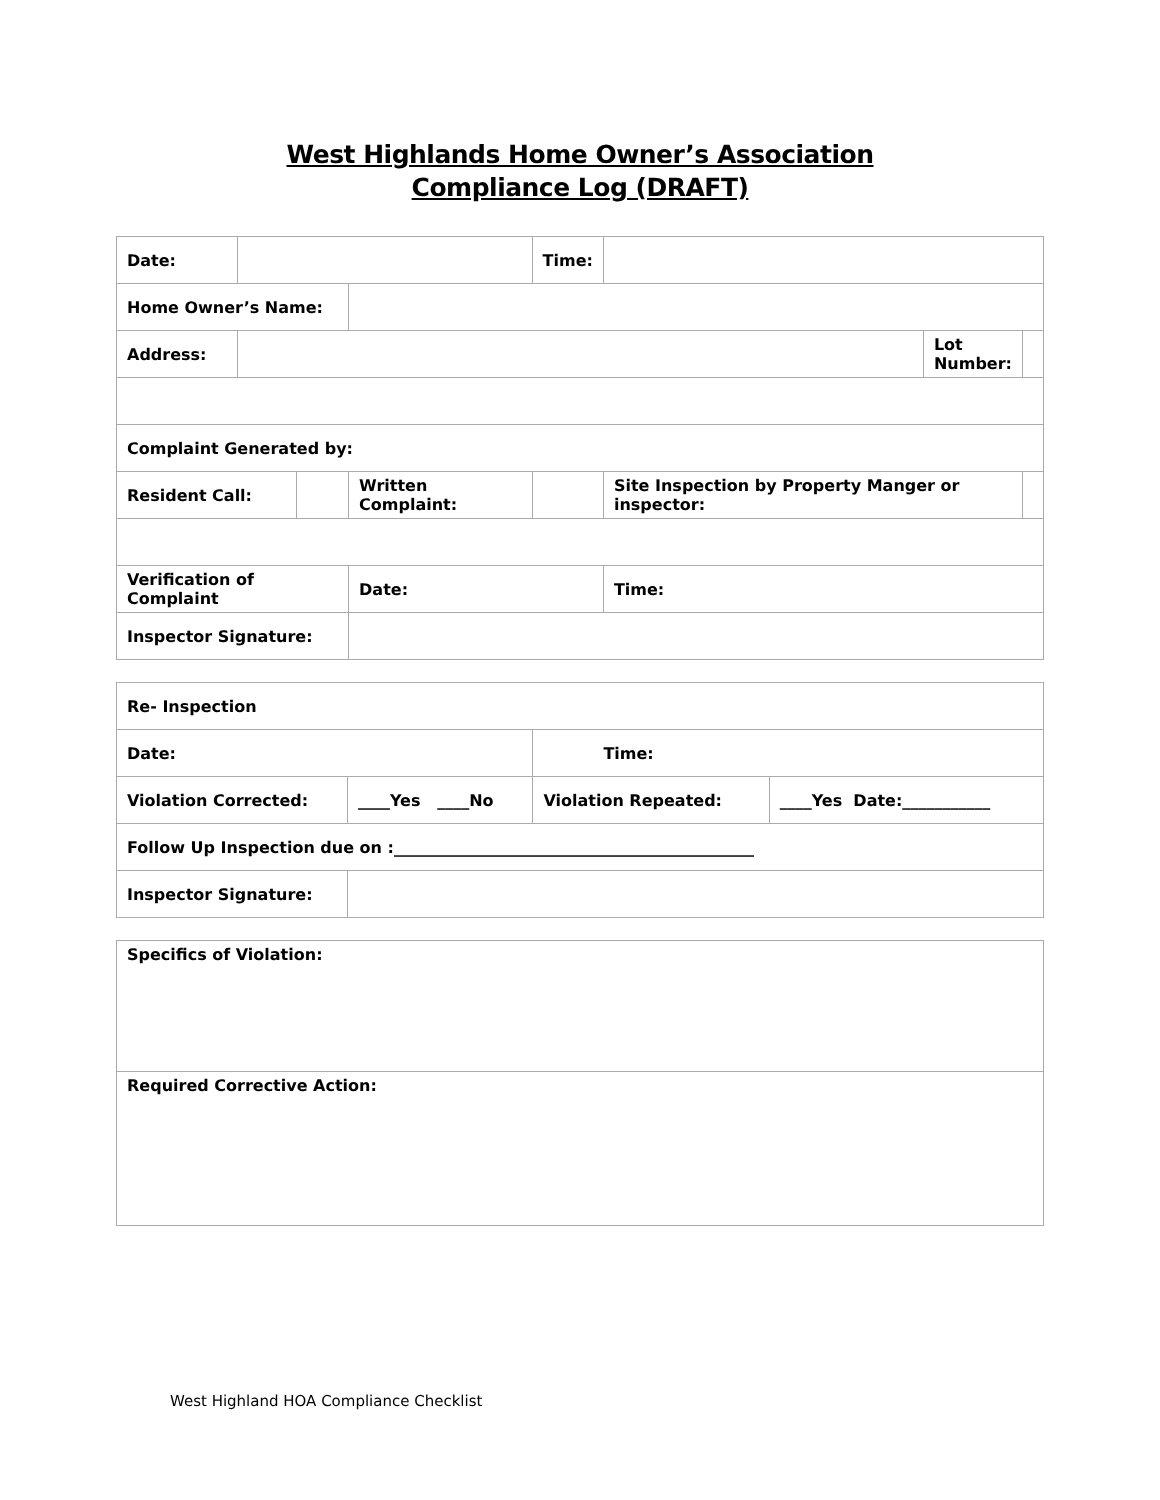West Highlands Home Owner’s Association
Compliance Log (DRAFT)
| Date: | | | | Time: | | | |
| Home Owner’s Name: | | | | | | | |
| Address: | | | | | | Lot Number: | |
| Complaint Generated by: | | | | | | | |
| Resident Call: | | | Written Complaint: | | Site Inspection by Property Manger or inspector: | | |
| Verification of Complaint | | | Date: | | Time: | | |
| Inspector Signature: | | | | | | | |
| Re- Inspection | | | |
| Date: | | Time: | |
| Violation Corrected: | ____Yes ____No | Violation Repeated: | ____Yes Date:___________ |
| Follow Up Inspection due on :_____________________________________________ | | | |
| Inspector Signature: | | | |
| Specifics of Violation: |
| Required Corrective Action: |
West Highland HOA Compliance Checklist